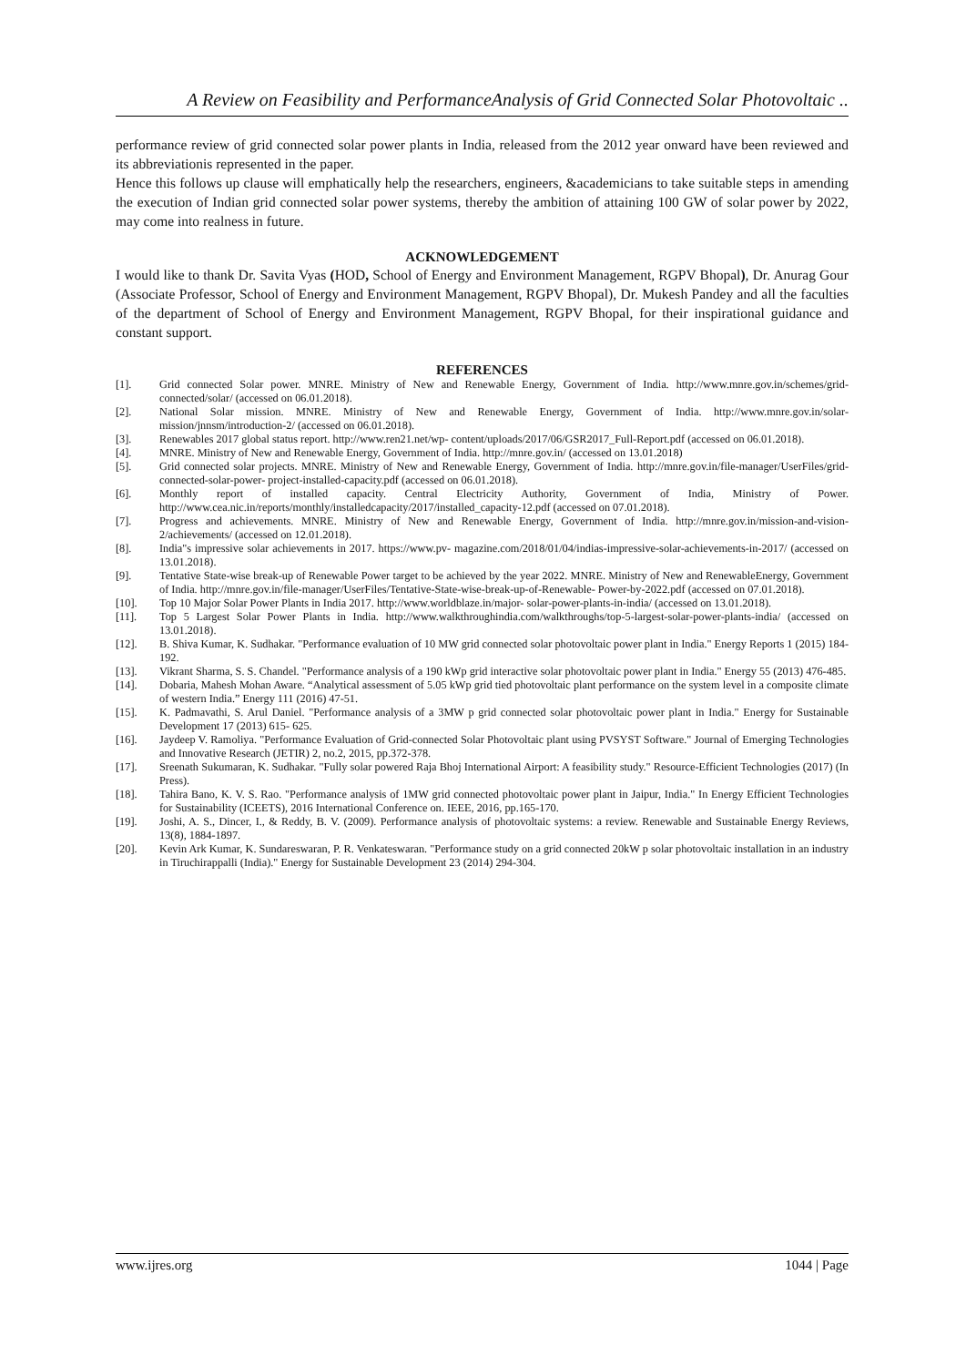A Review on Feasibility and PerformanceAnalysis of Grid Connected Solar Photovoltaic ..
performance review of grid connected solar power plants in India, released from the 2012 year onward have been reviewed and its abbreviationis represented in the paper.
Hence this follows up clause will emphatically help the researchers, engineers, &academicians to take suitable steps in amending the execution of Indian grid connected solar power systems, thereby the ambition of attaining 100 GW of solar power by 2022, may come into realness in future.
ACKNOWLEDGEMENT
I would like to thank Dr. Savita Vyas (HOD, School of Energy and Environment Management, RGPV Bhopal), Dr. Anurag Gour (Associate Professor, School of Energy and Environment Management, RGPV Bhopal), Dr. Mukesh Pandey and all the faculties of the department of School of Energy and Environment Management, RGPV Bhopal, for their inspirational guidance and constant support.
REFERENCES
[1]. Grid connected Solar power. MNRE. Ministry of New and Renewable Energy, Government of India. http://www.mnre.gov.in/schemes/grid-connected/solar/ (accessed on 06.01.2018).
[2]. National Solar mission. MNRE. Ministry of New and Renewable Energy, Government of India. http://www.mnre.gov.in/solar-mission/jnnsm/introduction-2/ (accessed on 06.01.2018).
[3]. Renewables 2017 global status report. http://www.ren21.net/wp- content/uploads/2017/06/GSR2017_Full-Report.pdf (accessed on 06.01.2018).
[4]. MNRE. Ministry of New and Renewable Energy, Government of India. http://mnre.gov.in/ (accessed on 13.01.2018)
[5]. Grid connected solar projects. MNRE. Ministry of New and Renewable Energy, Government of India. http://mnre.gov.in/file-manager/UserFiles/grid-connected-solar-power- project-installed-capacity.pdf (accessed on 06.01.2018).
[6]. Monthly report of installed capacity. Central Electricity Authority, Government of India, Ministry of Power. http://www.cea.nic.in/reports/monthly/installedcapacity/2017/installed_capacity-12.pdf (accessed on 07.01.2018).
[7]. Progress and achievements. MNRE. Ministry of New and Renewable Energy, Government of India. http://mnre.gov.in/mission-and-vision-2/achievements/ (accessed on 12.01.2018).
[8]. India"s impressive solar achievements in 2017. https://www.pv- magazine.com/2018/01/04/indias-impressive-solar-achievements-in-2017/ (accessed on 13.01.2018).
[9]. Tentative State-wise break-up of Renewable Power target to be achieved by the year 2022. MNRE. Ministry of New and RenewableEnergy, Government of India. http://mnre.gov.in/file-manager/UserFiles/Tentative-State-wise-break-up-of-Renewable- Power-by-2022.pdf (accessed on 07.01.2018).
[10]. Top 10 Major Solar Power Plants in India 2017. http://www.worldblaze.in/major- solar-power-plants-in-india/ (accessed on 13.01.2018).
[11]. Top 5 Largest Solar Power Plants in India. http://www.walkthroughindia.com/walkthroughs/top-5-largest-solar-power-plants-india/ (accessed on 13.01.2018).
[12]. B. Shiva Kumar, K. Sudhakar. "Performance evaluation of 10 MW grid connected solar photovoltaic power plant in India." Energy Reports 1 (2015) 184-192.
[13]. Vikrant Sharma, S. S. Chandel. "Performance analysis of a 190 kWp grid interactive solar photovoltaic power plant in India." Energy 55 (2013) 476-485.
[14]. Dobaria, Mahesh Mohan Aware. “Analytical assessment of 5.05 kWp grid tied photovoltaic plant performance on the system level in a composite climate of western India.” Energy 111 (2016) 47-51.
[15]. K. Padmavathi, S. Arul Daniel. "Performance analysis of a 3MW p grid connected solar photovoltaic power plant in India." Energy for Sustainable Development 17 (2013) 615- 625.
[16]. Jaydeep V. Ramoliya. "Performance Evaluation of Grid-connected Solar Photovoltaic plant using PVSYST Software." Journal of Emerging Technologies and Innovative Research (JETIR) 2, no.2, 2015, pp.372-378.
[17]. Sreenath Sukumaran, K. Sudhakar. "Fully solar powered Raja Bhoj International Airport: A feasibility study." Resource-Efficient Technologies (2017) (In Press).
[18]. Tahira Bano, K. V. S. Rao. "Performance analysis of 1MW grid connected photovoltaic power plant in Jaipur, India." In Energy Efficient Technologies for Sustainability (ICEETS), 2016 International Conference on. IEEE, 2016, pp.165-170.
[19]. Joshi, A. S., Dincer, I., & Reddy, B. V. (2009). Performance analysis of photovoltaic systems: a review. Renewable and Sustainable Energy Reviews, 13(8), 1884-1897.
[20]. Kevin Ark Kumar, K. Sundareswaran, P. R. Venkateswaran. "Performance study on a grid connected 20kW p solar photovoltaic installation in an industry in Tiruchirappalli (India)." Energy for Sustainable Development 23 (2014) 294-304.
www.ijres.org 1044 | Page